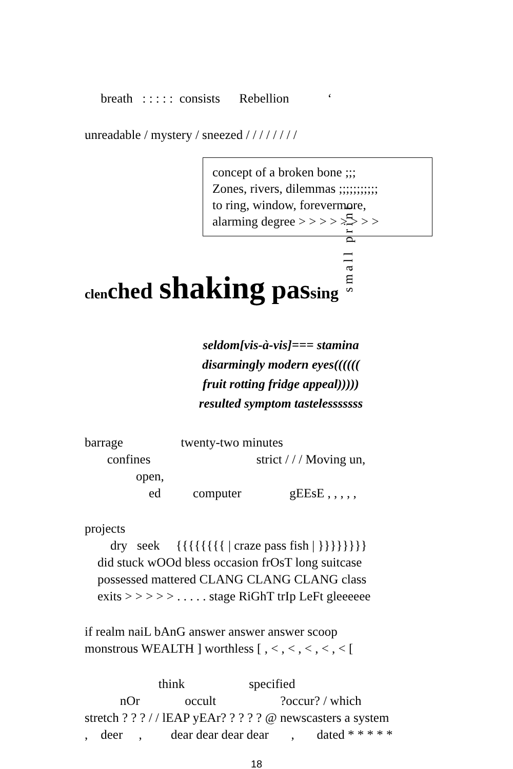breath   : : : : :  consists      Rebellion            ‘
unreadable / mystery / sneezed / / / / / / / /
small print
concept of a broken bone ;;;
Zones, rivers, dilemmas ;;;;;;;;;;;
to ring, window, forevermore,
alarming degree > > > > > > > >
clen ched shaking pas sing
seldom[vis-à-vis]=== stamina
disarmingly modern eyes((((((
fruit rotting fridge appeal)))))
resulted symptom tastelesssssss
barrage                  twenty-two minutes
       confines                                 strict / / / Moving un,
                open,
                    ed          computer               gEEsE , , , , ,
projects
        dry   seek     {{{{{{{{ | craze pass fish | }}}}}}}}
    did stuck wOOd bless occasion frOsT long suitcase
    possessed mattered CLANG CLANG CLANG class
    exits > > > > > . . . . . stage RiGhT trIp LeFt gleeeeee
if realm naiL bAnG answer answer answer scoop
monstrous WEALTH ] worthless [ , < , < , < , < , < [
                       think                    specified
           nOr              occult                    ?occur? / which
stretch ? ? ? / / lEAP yEAr? ? ? ? ? @ newscasters a system
,    deer     ,         dear dear dear dear       ,       dated * * * * *
18